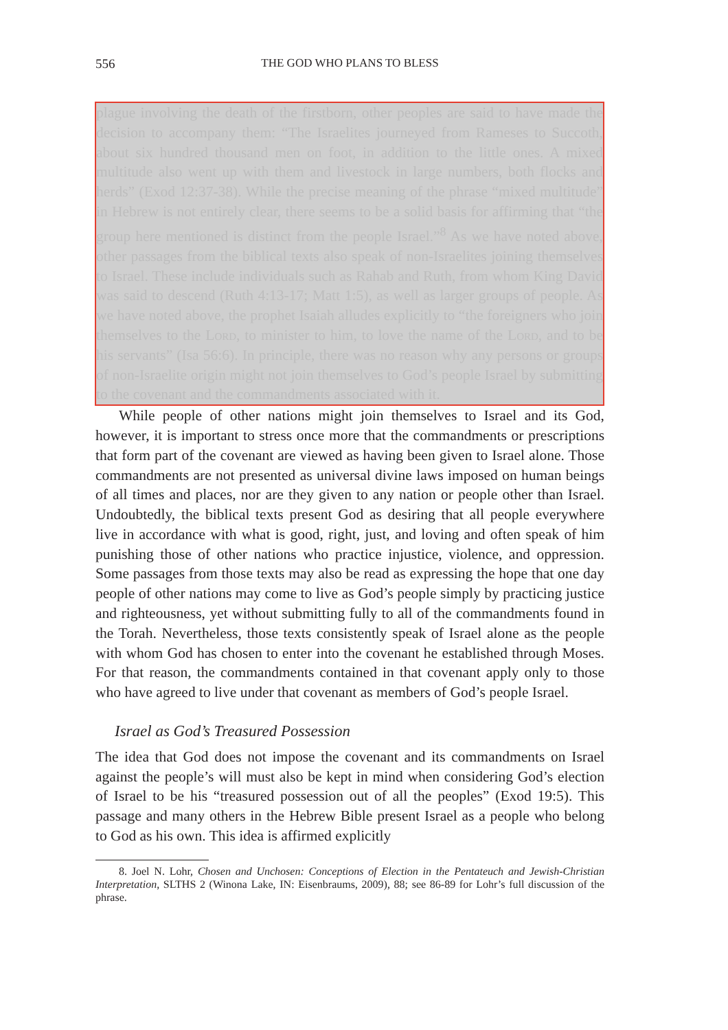556 THE GOD WHO PLANS TO BLESS
plague involving the death of the firstborn, other peoples are said to have made the decision to accompany them: “The Israelites journeyed from Rameses to Succoth, about six hundred thousand men on foot, in addition to the little ones. A mixed multitude also went up with them and livestock in large numbers, both flocks and herds” (Exod 12:37-38). While the precise meaning of the phrase “mixed multitude” in Hebrew is not entirely clear, there seems to be a solid basis for affirming that “the group here mentioned is distinct from the people Israel.”<sup>8</sup> As we have noted above, other passages from the biblical texts also speak of non-Israelites joining themselves to Israel. These include individuals such as Rahab and Ruth, from whom King David was said to descend (Ruth 4:13-17; Matt 1:5), as well as larger groups of people. As we have noted above, the prophet Isaiah alludes explicitly to “the foreigners who join themselves to the Lord, to minister to him, to love the name of the Lord, and to be his servants” (Isa 56:6). In principle, there was no reason why any persons or groups of non-Israelite origin might not join themselves to God’s people Israel by submitting to the covenant and the commandments associated with it.
While people of other nations might join themselves to Israel and its God, however, it is important to stress once more that the commandments or prescriptions that form part of the covenant are viewed as having been given to Israel alone. Those commandments are not presented as universal divine laws imposed on human beings of all times and places, nor are they given to any nation or people other than Israel. Undoubtedly, the biblical texts present God as desiring that all people everywhere live in accordance with what is good, right, just, and loving and often speak of him punishing those of other nations who practice injustice, violence, and oppression. Some passages from those texts may also be read as expressing the hope that one day people of other nations may come to live as God’s people simply by practicing justice and righteousness, yet without submitting fully to all of the commandments found in the Torah. Nevertheless, those texts consistently speak of Israel alone as the people with whom God has chosen to enter into the covenant he established through Moses. For that reason, the commandments contained in that covenant apply only to those who have agreed to live under that covenant as members of God’s people Israel.
Israel as God’s Treasured Possession
The idea that God does not impose the covenant and its commandments on Israel against the people’s will must also be kept in mind when considering God’s election of Israel to be his “treasured possession out of all the peoples” (Exod 19:5). This passage and many others in the Hebrew Bible present Israel as a people who belong to God as his own. This idea is affirmed explicitly
8. Joel N. Lohr, Chosen and Unchosen: Conceptions of Election in the Pentateuch and Jewish-Christian Interpretation, SLTHS 2 (Winona Lake, IN: Eisenbraums, 2009), 88; see 86-89 for Lohr’s full discussion of the phrase.